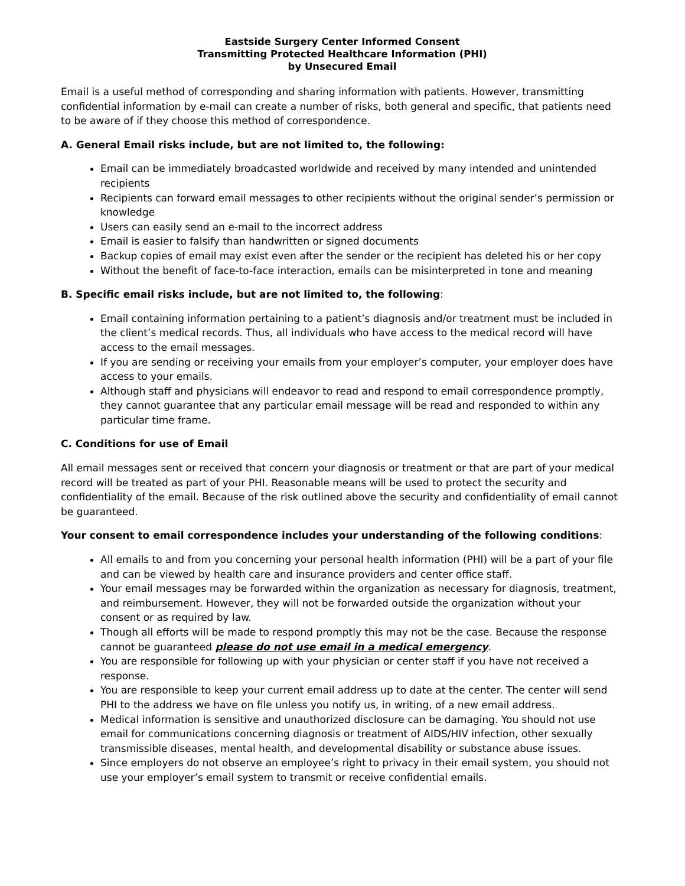Eastside Surgery Center Informed Consent
Transmitting Protected Healthcare Information (PHI)
by Unsecured Email
Email is a useful method of corresponding and sharing information with patients. However, transmitting confidential information by e-mail can create a number of risks, both general and specific, that patients need to be aware of if they choose this method of correspondence.
A. General Email risks include, but are not limited to, the following:
Email can be immediately broadcasted worldwide and received by many intended and unintended recipients
Recipients can forward email messages to other recipients without the original sender’s permission or knowledge
Users can easily send an e-mail to the incorrect address
Email is easier to falsify than handwritten or signed documents
Backup copies of email may exist even after the sender or the recipient has deleted his or her copy
Without the benefit of face-to-face interaction, emails can be misinterpreted in tone and meaning
B. Specific email risks include, but are not limited to, the following:
Email containing information pertaining to a patient’s diagnosis and/or treatment must be included in the client’s medical records. Thus, all individuals who have access to the medical record will have access to the email messages.
If you are sending or receiving your emails from your employer’s computer, your employer does have access to your emails.
Although staff and physicians will endeavor to read and respond to email correspondence promptly, they cannot guarantee that any particular email message will be read and responded to within any particular time frame.
C. Conditions for use of Email
All email messages sent or received that concern your diagnosis or treatment or that are part of your medical record will be treated as part of your PHI. Reasonable means will be used to protect the security and confidentiality of the email. Because of the risk outlined above the security and confidentiality of email cannot be guaranteed.
Your consent to email correspondence includes your understanding of the following conditions:
All emails to and from you concerning your personal health information (PHI) will be a part of your file and can be viewed by health care and insurance providers and center office staff.
Your email messages may be forwarded within the organization as necessary for diagnosis, treatment, and reimbursement. However, they will not be forwarded outside the organization without your consent or as required by law.
Though all efforts will be made to respond promptly this may not be the case. Because the response cannot be guaranteed please do not use email in a medical emergency.
You are responsible for following up with your physician or center staff if you have not received a response.
You are responsible to keep your current email address up to date at the center. The center will send PHI to the address we have on file unless you notify us, in writing, of a new email address.
Medical information is sensitive and unauthorized disclosure can be damaging. You should not use email for communications concerning diagnosis or treatment of AIDS/HIV infection, other sexually transmissible diseases, mental health, and developmental disability or substance abuse issues.
Since employers do not observe an employee’s right to privacy in their email system, you should not use your employer’s email system to transmit or receive confidential emails.